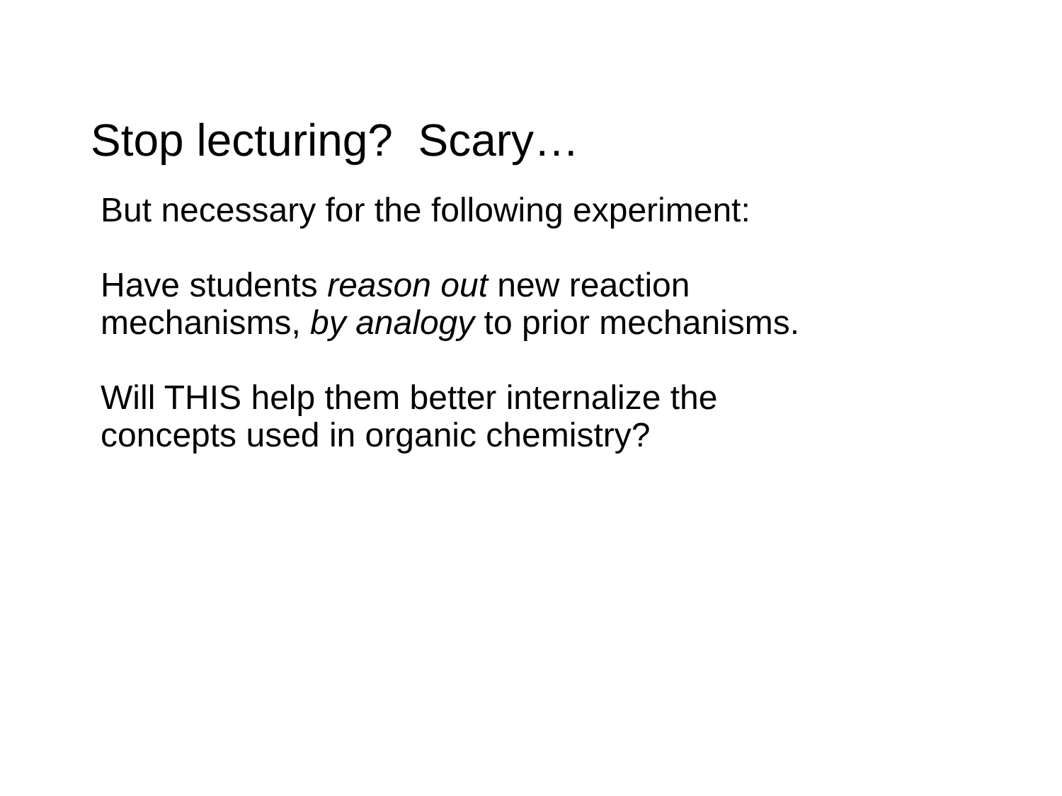Stop lecturing? Scary…
But necessary for the following experiment:
Have students reason out new reaction
mechanisms, by analogy to prior mechanisms.
Will THIS help them better internalize the
concepts used in organic chemistry?